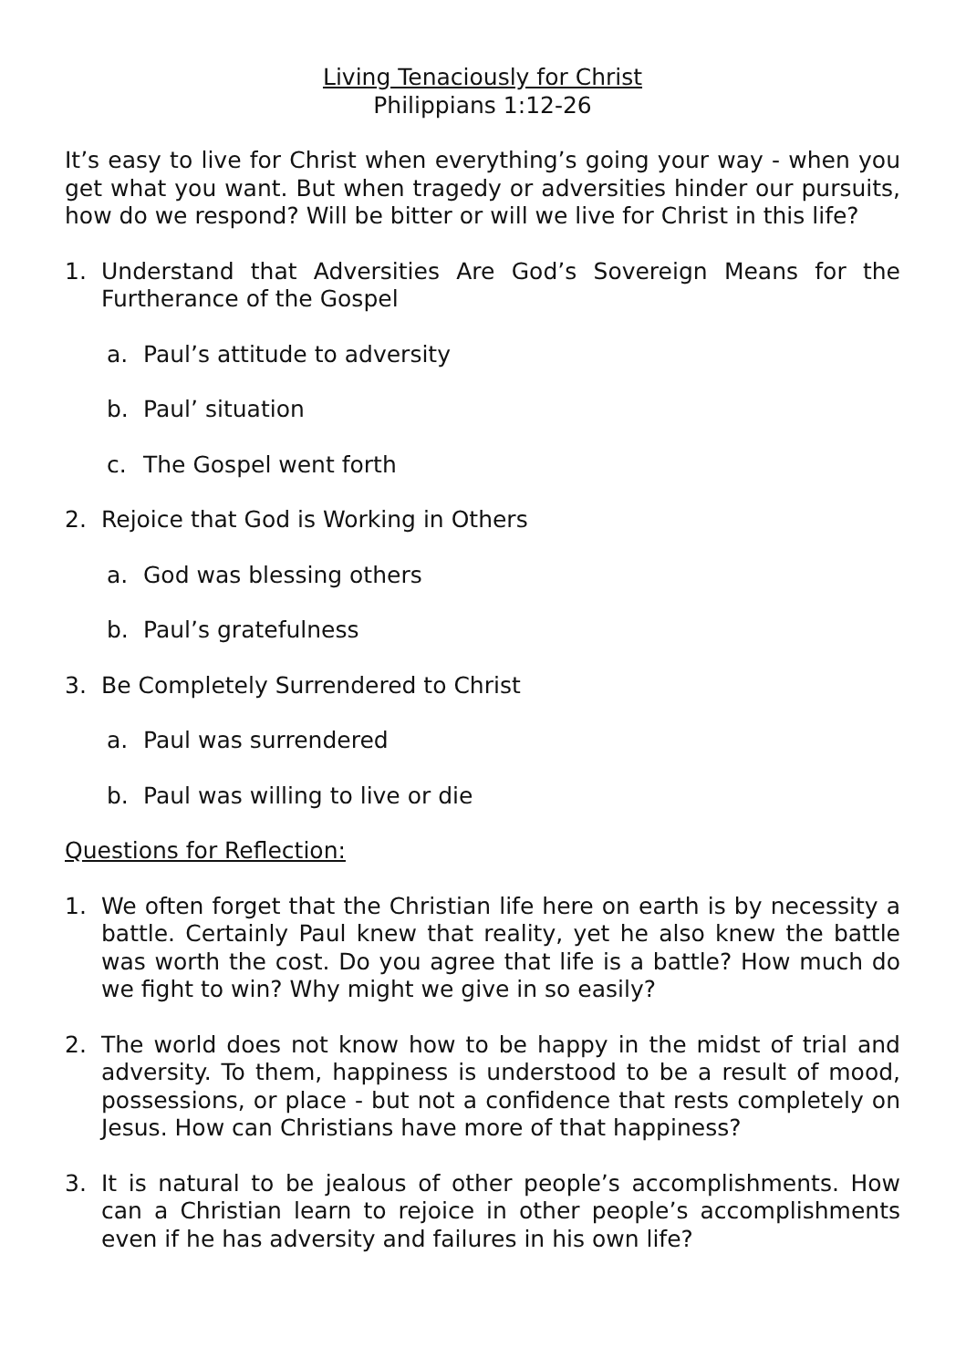Living Tenaciously for Christ
Philippians 1:12-26
It’s easy to live for Christ when everything’s going your way - when you get what you want. But when tragedy or adversities hinder our pursuits, how do we respond? Will be bitter or will we live for Christ in this life?
1. Understand that Adversities Are God’s Sovereign Means for the Furtherance of the Gospel
a. Paul’s attitude to adversity
b. Paul’ situation
c. The Gospel went forth
2. Rejoice that God is Working in Others
a. God was blessing others
b. Paul’s gratefulness
3. Be Completely Surrendered to Christ
a. Paul was surrendered
b. Paul was willing to live or die
Questions for Reflection:
1. We often forget that the Christian life here on earth is by necessity a battle. Certainly Paul knew that reality, yet he also knew the battle was worth the cost. Do you agree that life is a battle? How much do we fight to win? Why might we give in so easily?
2. The world does not know how to be happy in the midst of trial and adversity. To them, happiness is understood to be a result of mood, possessions, or place - but not a confidence that rests completely on Jesus. How can Christians have more of that happiness?
3. It is natural to be jealous of other people’s accomplishments. How can a Christian learn to rejoice in other people’s accomplishments even if he has adversity and failures in his own life?